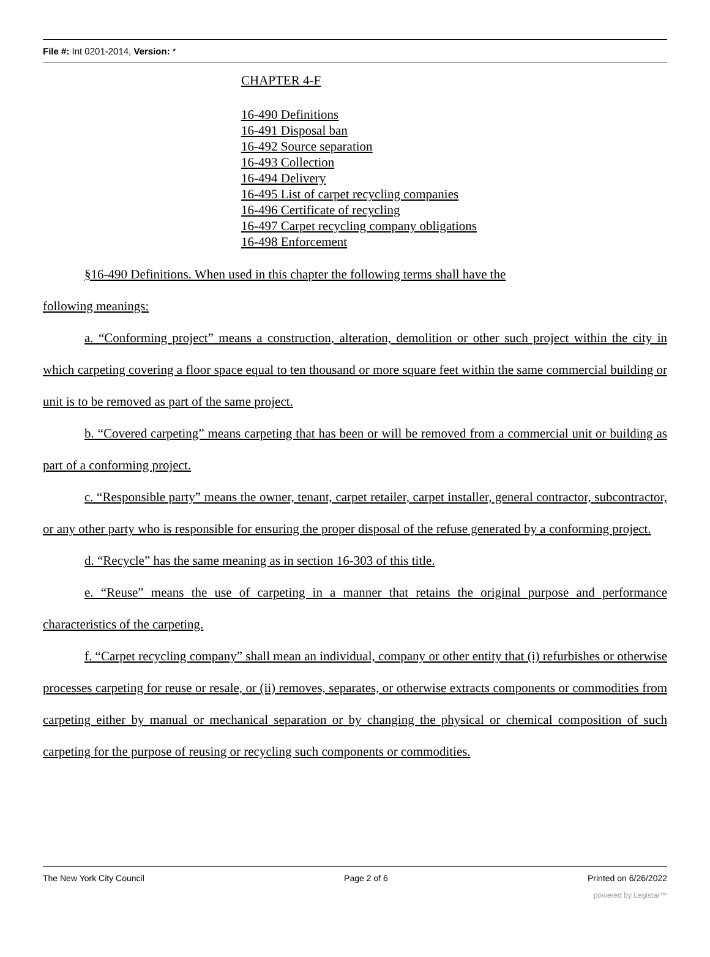File #: Int 0201-2014, Version: *
CHAPTER 4-F
16-490 Definitions
16-491 Disposal ban
16-492 Source separation
16-493 Collection
16-494 Delivery
16-495 List of carpet recycling companies
16-496 Certificate of recycling
16-497 Carpet recycling company obligations
16-498 Enforcement
§16-490 Definitions. When used in this chapter the following terms shall have the
following meanings:
a. “Conforming project” means a construction, alteration, demolition or other such project within the city in which carpeting covering a floor space equal to ten thousand or more square feet within the same commercial building or unit is to be removed as part of the same project.
b. “Covered carpeting” means carpeting that has been or will be removed from a commercial unit or building as part of a conforming project.
c. “Responsible party” means the owner, tenant, carpet retailer, carpet installer, general contractor, subcontractor, or any other party who is responsible for ensuring the proper disposal of the refuse generated by a conforming project.
d. “Recycle” has the same meaning as in section 16-303 of this title.
e. “Reuse” means the use of carpeting in a manner that retains the original purpose and performance characteristics of the carpeting.
f. “Carpet recycling company” shall mean an individual, company or other entity that (i) refurbishes or otherwise processes carpeting for reuse or resale, or (ii) removes, separates, or otherwise extracts components or commodities from carpeting either by manual or mechanical separation or by changing the physical or chemical composition of such carpeting for the purpose of reusing or recycling such components or commodities.
The New York City Council Page 2 of 6 Printed on 6/26/2022
powered by Legistar™